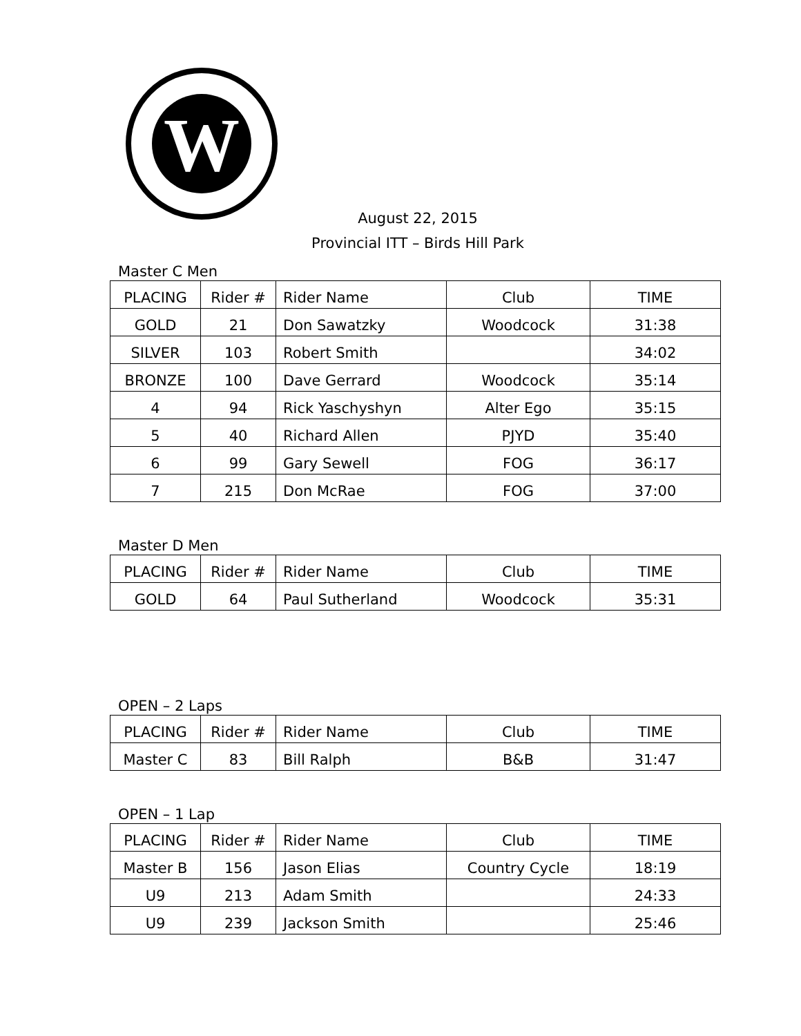W
August 22, 2015
Provincial ITT – Birds Hill Park
Master C Men
| PLACING | Rider # | Rider Name | Club | TIME |
| GOLD | 21 | Don Sawatzky | Woodcock | 31:38 |
| SILVER | 103 | Robert Smith | | 34:02 |
| BRONZE | 100 | Dave Gerrard | Woodcock | 35:14 |
| 4 | 94 | Rick Yaschyshyn | Alter Ego | 35:15 |
| 5 | 40 | Richard Allen | PJYD | 35:40 |
| 6 | 99 | Gary Sewell | FOG | 36:17 |
| 7 | 215 | Don McRae | FOG | 37:00 |
Master D Men
| PLACING | Rider # | Rider Name | Club | TIME |
| GOLD | 64 | Paul Sutherland | Woodcock | 35:31 |
OPEN – 2 Laps
| PLACING | Rider # | Rider Name | Club | TIME |
| Master C | 83 | Bill Ralph | B&B | 31:47 |
OPEN – 1 Lap
| PLACING | Rider # | Rider Name | Club | TIME |
| Master B | 156 | Jason Elias | Country Cycle | 18:19 |
| U9 | 213 | Adam Smith | | 24:33 |
| U9 | 239 | Jackson Smith | | 25:46 |